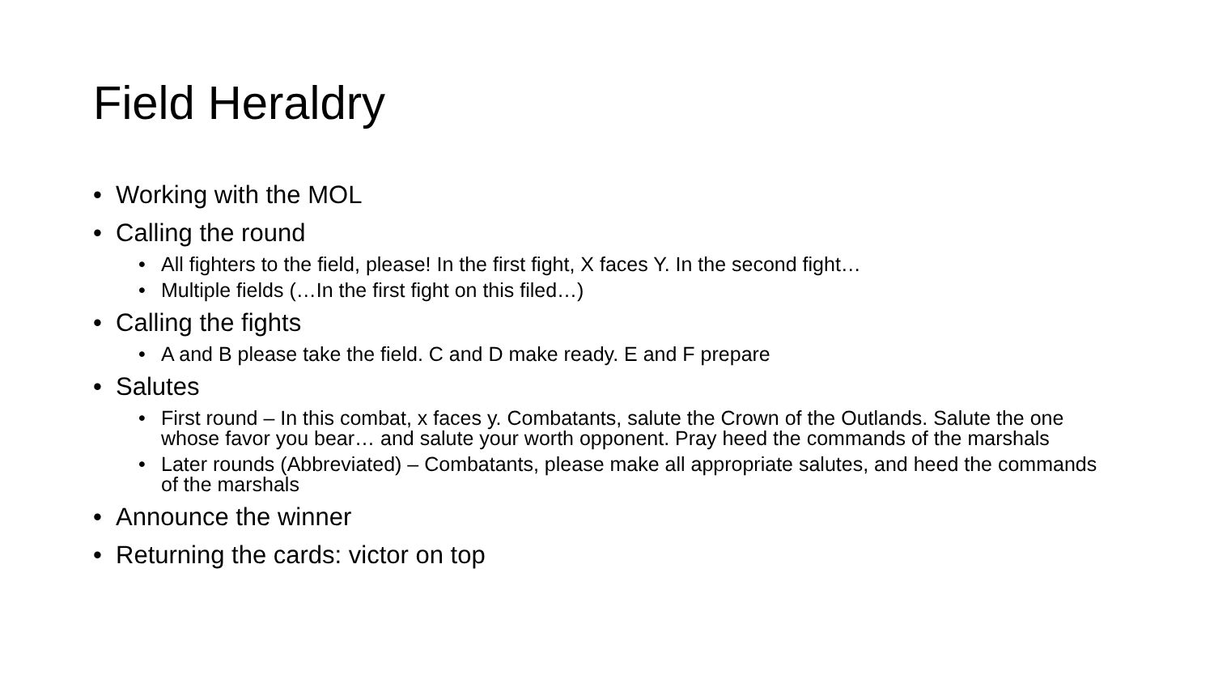Field Heraldry
• Working with the MOL
• Calling the round
• All fighters to the field, please! In the first fight, X faces Y. In the second fight…
• Multiple fields (…In the first fight on this filed…)
• Calling the fights
• A and B please take the field. C and D make ready. E and F prepare
• Salutes
• First round – In this combat, x faces y. Combatants, salute the Crown of the Outlands. Salute the one whose favor you bear… and salute your worth opponent. Pray heed the commands of the marshals
• Later rounds (Abbreviated) – Combatants, please make all appropriate salutes, and heed the commands of the marshals
• Announce the winner
• Returning the cards: victor on top